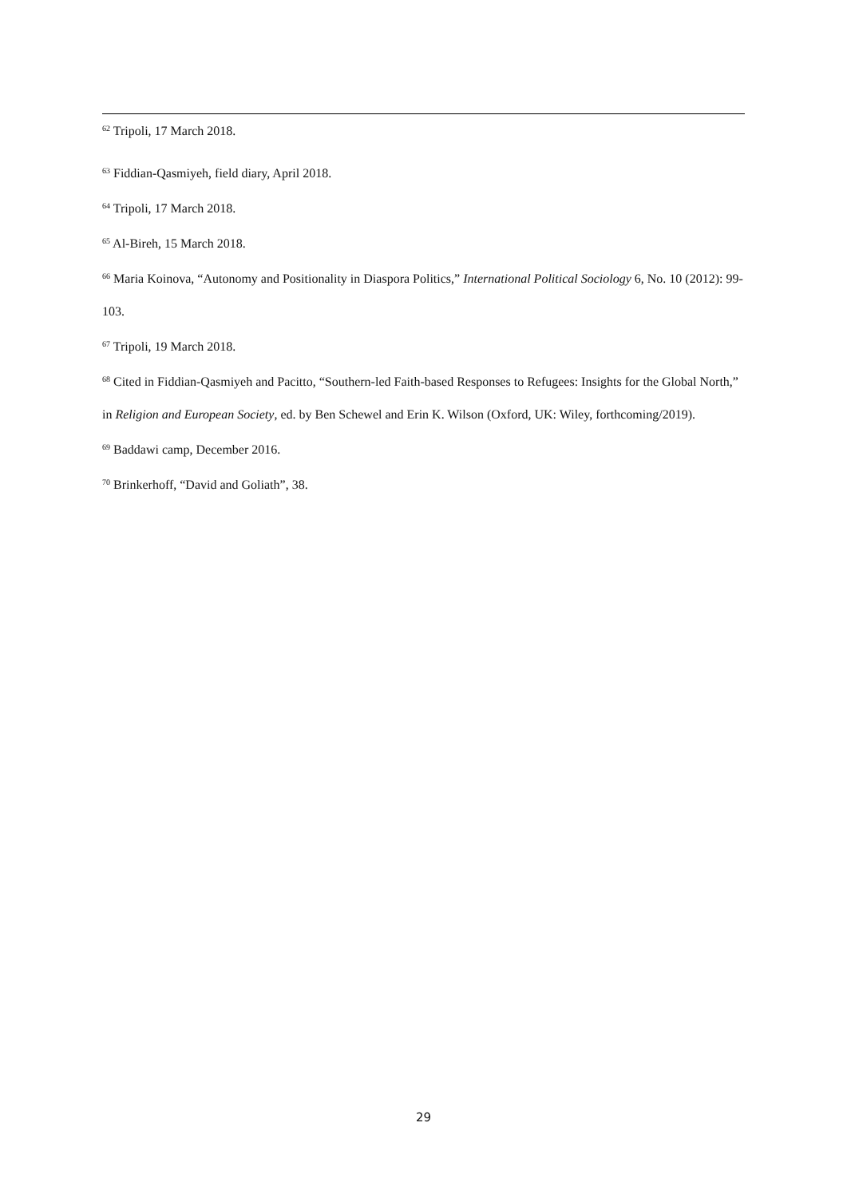<sup>62</sup> Tripoli, 17 March 2018.
<sup>63</sup> Fiddian-Qasmiyeh, field diary, April 2018.
<sup>64</sup> Tripoli, 17 March 2018.
<sup>65</sup> Al-Bireh, 15 March 2018.
<sup>66</sup> Maria Koinova, “Autonomy and Positionality in Diaspora Politics,” International Political Sociology 6, No. 10 (2012): 99-103.
<sup>67</sup> Tripoli, 19 March 2018.
<sup>68</sup> Cited in Fiddian-Qasmiyeh and Pacitto, “Southern-led Faith-based Responses to Refugees: Insights for the Global North,” in Religion and European Society, ed. by Ben Schewel and Erin K. Wilson (Oxford, UK: Wiley, forthcoming/2019).
<sup>69</sup> Baddawi camp, December 2016.
<sup>70</sup> Brinkerhoff, “David and Goliath”, 38.
29